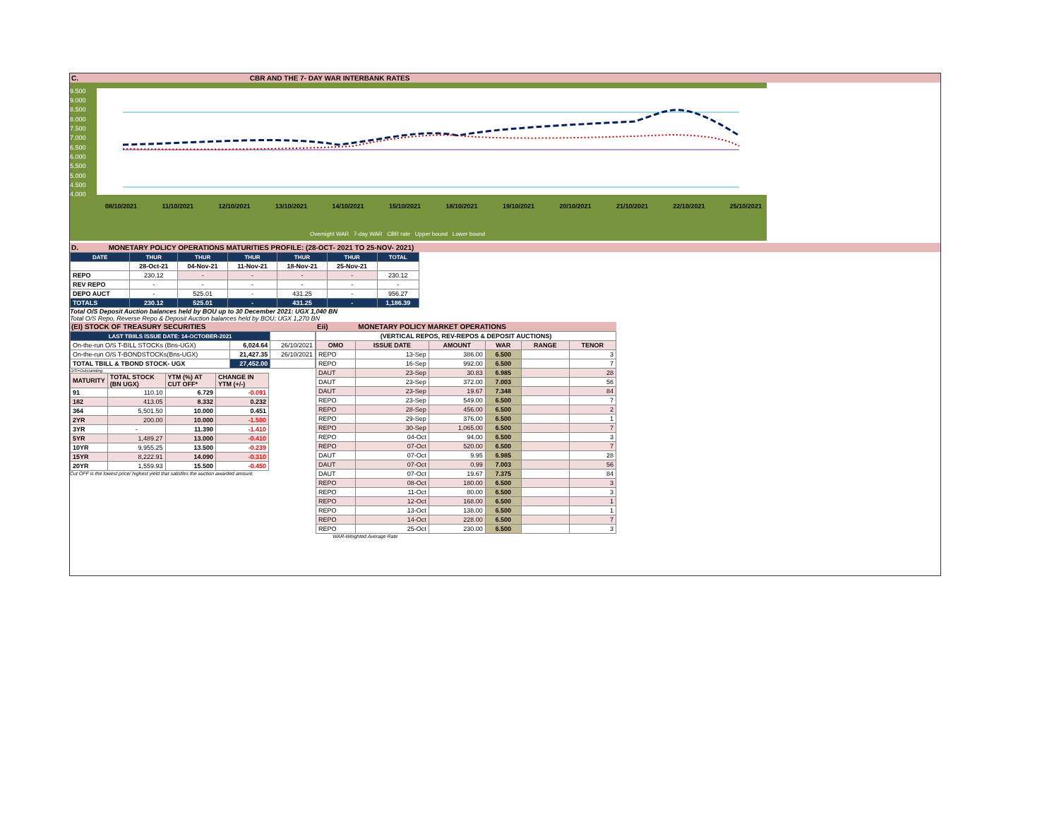C. CBR AND THE 7- DAY WAR INTERBANK RATES
9.500
9.000
8.500
8.000
7.500
7.000
6.500
6.000
5.500
5.000
4.500
4.000
08/10/2021 11/10/2021 12/10/2021 13/10/2021 14/10/2021 15/10/2021 18/10/2021 19/10/2021 20/10/2021 21/10/2021 22/10/2021 25/10/2021
Overnight WAR 7-day WAR CBR rate Upper bound Lower bound
D. MONETARY POLICY OPERATIONS MATURITIES PROFILE: (28-OCT- 2021 TO 25-NOV- 2021)
| DATE | THUR | THUR | THUR | THUR | THUR | TOTAL |
| --- | --- | --- | --- | --- | --- | --- |
| | 28-Oct-21 | 04-Nov-21 | 11-Nov-21 | 18-Nov-21 | 25-Nov-21 | |
| REPO | 230.12 | - | - | - | - | 230.12 |
| REV REPO | - | - | - | - | - | - |
| DEPO AUCT | - | 525.01 | - | 431.25 | - | 956.27 |
| TOTALS | 230.12 | 525.01 | - | 431.25 | - | 1,186.39 |
Total O/S Deposit Auction balances held by BOU up to 30 December 2021: UGX 1,040 BN
Total O/S Repo, Reverse Repo & Deposit Auction balances held by BOU: UGX 1,270 BN
(EI) STOCK OF TREASURY SECURITIES
| LAST TBIILS ISSUE DATE: 14-OCTOBER-2021 | | |
| On-the-run O/S T-BILL STOCKs (Bns-UGX) | 6,024.64 | 26/10/2021 |
| On-the-run O/S T-BONDSTOCKs(Bns-UGX) | 21,427.35 | 26/10/2021 |
| TOTAL TBILL & TBOND STOCK- UGX | 27,452.00 | |
O/S=Outstanding
| MATURITY | TOTAL STOCK (BN UGX) | YTM (%) AT CUT OFF* | CHANGE IN YTM (+/-) |
| 91 | 110.10 | 6.729 | -0.091 |
| 182 | 413.05 | 8.332 | 0.232 |
| 364 | 5,501.50 | 10.000 | 0.451 |
| 2YR | 200.00 | 10.000 | -1.500 |
| 3YR | - | 11.390 | -1.410 |
| 5YR | 1,489.27 | 13.000 | -0.410 |
| 10YR | 9,955.25 | 13.500 | -0.239 |
| 15YR | 8,222.91 | 14.090 | -0.310 |
| 20YR | 1,559.93 | 15.500 | -0.450 |
Cut OFF is the lowest price/ highest yield that satisfies the auction awarded amount.
Eii) MONETARY POLICY MARKET OPERATIONS
| (VERTICAL REPOS, REV-REPOS & DEPOSIT AUCTIONS) | | | | | |
| OMO | ISSUE DATE | AMOUNT | WAR | RANGE | TENOR |
| REPO | 13-Sep | 386.00 | 6.500 | | 3 |
| REPO | 16-Sep | 992.00 | 6.500 | | 7 |
| DAUT | 23-Sep | 30.83 | 6.985 | | 28 |
| DAUT | 23-Sep | 372.00 | 7.003 | | 56 |
| DAUT | 23-Sep | 19.67 | 7.348 | | 84 |
| REPO | 23-Sep | 549.00 | 6.500 | | 7 |
| REPO | 28-Sep | 456.00 | 6.500 | | 2 |
| REPO | 29-Sep | 376.00 | 6.500 | | 1 |
| REPO | 30-Sep | 1,065.00 | 6.500 | | 7 |
| REPO | 04-Oct | 94.00 | 6.500 | | 3 |
| REPO | 07-Oct | 520.00 | 6.500 | | 7 |
| DAUT | 07-Oct | 9.95 | 6.985 | | 28 |
| DAUT | 07-Oct | 0.99 | 7.003 | | 56 |
| DAUT | 07-Oct | 19.67 | 7.375 | | 84 |
| REPO | 08-Oct | 180.00 | 6.500 | | 3 |
| REPO | 11-Oct | 80.00 | 6.500 | | 3 |
| REPO | 12-Oct | 168.00 | 6.500 | | 1 |
| REPO | 13-Oct | 138.00 | 6.500 | | 1 |
| REPO | 14-Oct | 228.00 | 6.500 | | 7 |
| REPO | 25-Oct | 230.00 | 6.500 | | 3 |
WAR-Weighted Average Rate